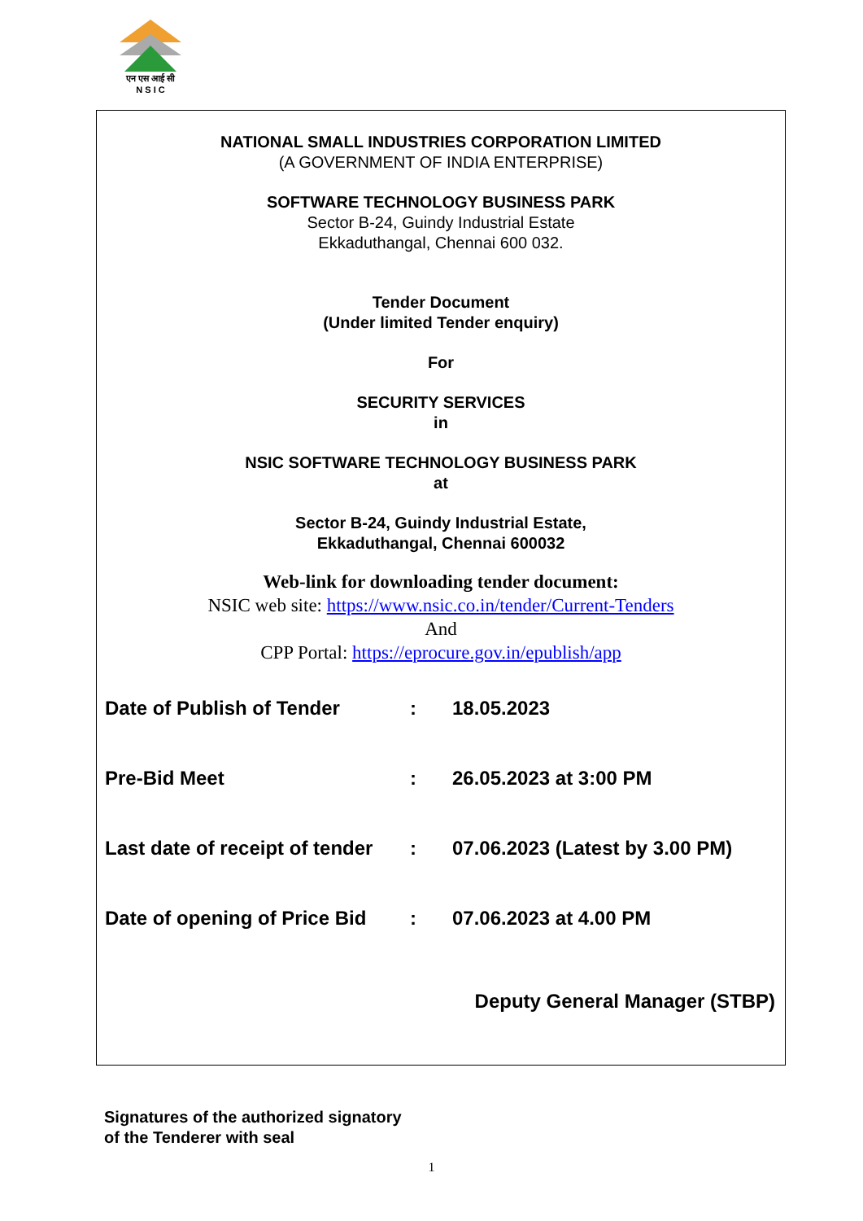एन एस आई सी
N S I C
NATIONAL SMALL INDUSTRIES CORPORATION LIMITED
(A GOVERNMENT OF INDIA ENTERPRISE)
SOFTWARE TECHNOLOGY BUSINESS PARK
Sector B-24, Guindy Industrial Estate
Ekkaduthangal, Chennai 600 032.
Tender Document
(Under limited Tender enquiry)
For
SECURITY SERVICES
in
NSIC SOFTWARE TECHNOLOGY BUSINESS PARK
at
Sector B-24, Guindy Industrial Estate,
Ekkaduthangal, Chennai 600032
Web-link for downloading tender document:
NSIC web site: https://www.nsic.co.in/tender/Current-Tenders
And
CPP Portal: https://eprocure.gov.in/epublish/app
| Date of Publish of Tender | : | 18.05.2023 |
| Pre-Bid Meet | : | 26.05.2023 at 3:00 PM |
| Last date of receipt of tender | : | 07.06.2023 (Latest by 3.00 PM) |
| Date of opening of Price Bid | : | 07.06.2023 at 4.00 PM |
Deputy General Manager (STBP)
Signatures of the authorized signatory
of the Tenderer with seal
1